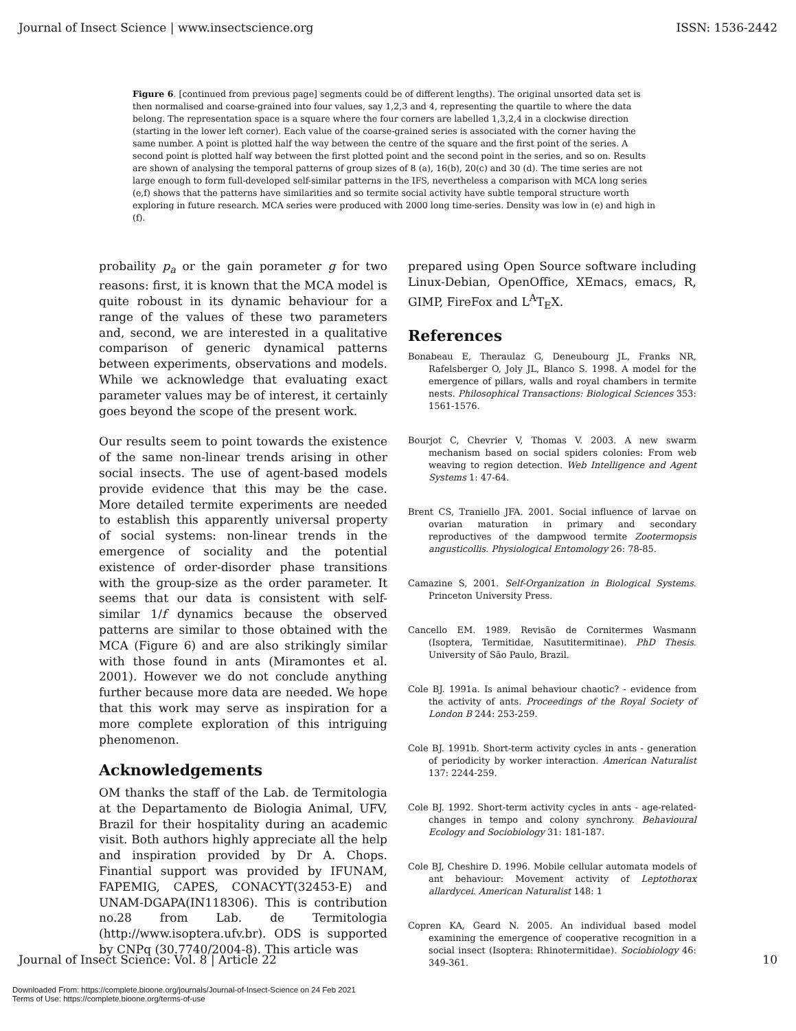Journal of Insect Science | www.insectscience.org ISSN: 1536-2442
Figure 6. [continued from previous page] segments could be of different lengths). The original unsorted data set is then normalised and coarse-grained into four values, say 1,2,3 and 4, representing the quartile to where the data belong. The representation space is a square where the four corners are labelled 1,3,2,4 in a clockwise direction (starting in the lower left corner). Each value of the coarse-grained series is associated with the corner having the same number. A point is plotted half the way between the centre of the square and the first point of the series. A second point is plotted half way between the first plotted point and the second point in the series, and so on. Results are shown of analysing the temporal patterns of group sizes of 8 (a), 16(b), 20(c) and 30 (d). The time series are not large enough to form full-developed self-similar patterns in the IFS, nevertheless a comparison with MCA long series (e,f) shows that the patterns have similarities and so termite social activity have subtle temporal structure worth exploring in future research. MCA series were produced with 2000 long time-series. Density was low in (e) and high in (f).
probaility p<sub>a</sub> or the gain porameter g for two reasons: first, it is known that the MCA model is quite roboust in its dynamic behaviour for a range of the values of these two parameters and, second, we are interested in a qualitative comparison of generic dynamical patterns between experiments, observations and models. While we acknowledge that evaluating exact parameter values may be of interest, it certainly goes beyond the scope of the present work.
Our results seem to point towards the existence of the same non-linear trends arising in other social insects. The use of agent-based models provide evidence that this may be the case. More detailed termite experiments are needed to establish this apparently universal property of social systems: non-linear trends in the emergence of sociality and the potential existence of order-disorder phase transitions with the group-size as the order parameter. It seems that our data is consistent with self-similar 1/f dynamics because the observed patterns are similar to those obtained with the MCA (Figure 6) and are also strikingly similar with those found in ants (Miramontes et al. 2001). However we do not conclude anything further because more data are needed. We hope that this work may serve as inspiration for a more complete exploration of this intriguing phenomenon.
Acknowledgements
OM thanks the staff of the Lab. de Termitologia at the Departamento de Biologia Animal, UFV, Brazil for their hospitality during an academic visit. Both authors highly appreciate all the help and inspiration provided by Dr A. Chops. Finantial support was provided by IFUNAM, FAPEMIG, CAPES, CONACYT(32453-E) and UNAM-DGAPA(IN118306). This is contribution no.28 from Lab. de Termitologia (http://www.isoptera.ufv.br). ODS is supported by CNPq (30.7740/2004-8). This article was
prepared using Open Source software including Linux-Debian, OpenOffice, XEmacs, emacs, R, GIMP, FireFox and L<sup>A</sup>T<sub>E</sub>X.
References
Bonabeau E, Theraulaz G, Deneubourg JL, Franks NR, Rafelsberger O, Joly JL, Blanco S. 1998. A model for the emergence of pillars, walls and royal chambers in termite nests. Philosophical Transactions: Biological Sciences 353: 1561-1576.
Bourjot C, Chevrier V, Thomas V. 2003. A new swarm mechanism based on social spiders colonies: From web weaving to region detection. Web Intelligence and Agent Systems 1: 47-64.
Brent CS, Traniello JFA. 2001. Social influence of larvae on ovarian maturation in primary and secondary reproductives of the dampwood termite Zootermopsis angusticollis. Physiological Entomology 26: 78-85.
Camazine S, 2001. Self-Organization in Biological Systems. Princeton University Press.
Cancello EM. 1989. Revisão de Cornitermes Wasmann (Isoptera, Termitidae, Nasutitermitinae). PhD Thesis. University of São Paulo, Brazil.
Cole BJ. 1991a. Is animal behaviour chaotic? - evidence from the activity of ants. Proceedings of the Royal Society of London B 244: 253-259.
Cole BJ. 1991b. Short-term activity cycles in ants - generation of periodicity by worker interaction. American Naturalist 137: 2244-259.
Cole BJ. 1992. Short-term activity cycles in ants - age-related-changes in tempo and colony synchrony. Behavioural Ecology and Sociobiology 31: 181-187.
Cole BJ, Cheshire D. 1996. Mobile cellular automata models of ant behaviour: Movement activity of Leptothorax allardycei. American Naturalist 148: 1
Copren KA, Geard N. 2005. An individual based model examining the emergence of cooperative recognition in a social insect (Isoptera: Rhinotermitidae). Sociobiology 46: 349-361.
Journal of Insect Science: Vol. 8 | Article 22 10
Downloaded From: https://complete.bioone.org/journals/Journal-of-Insect-Science on 24 Feb 2021
Terms of Use: https://complete.bioone.org/terms-of-use